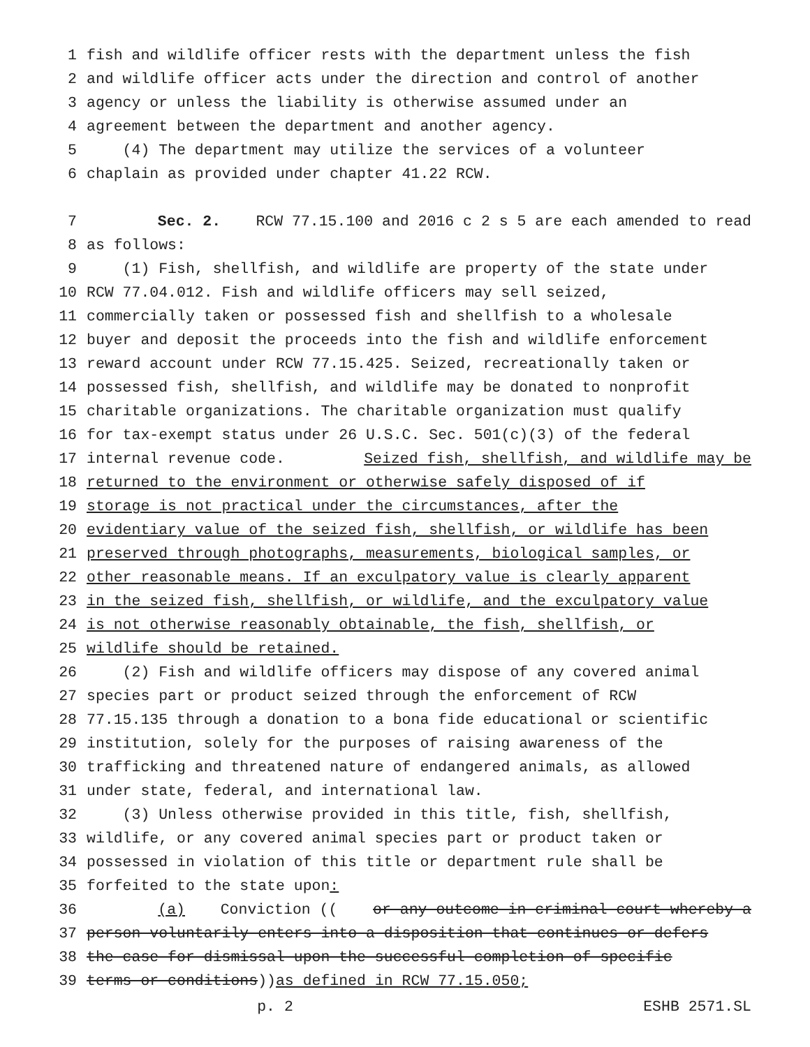1 fish and wildlife officer rests with the department unless the fish
2 and wildlife officer acts under the direction and control of another
3 agency or unless the liability is otherwise assumed under an
4 agreement between the department and another agency.
5 (4) The department may utilize the services of a volunteer
6 chaplain as provided under chapter 41.22 RCW.
7 Sec. 2. RCW 77.15.100 and 2016 c 2 s 5 are each amended to read
8 as follows:
9 (1) Fish, shellfish, and wildlife are property of the state under
10 RCW 77.04.012. Fish and wildlife officers may sell seized,
11 commercially taken or possessed fish and shellfish to a wholesale
12 buyer and deposit the proceeds into the fish and wildlife enforcement
13 reward account under RCW 77.15.425. Seized, recreationally taken or
14 possessed fish, shellfish, and wildlife may be donated to nonprofit
15 charitable organizations. The charitable organization must qualify
16 for tax-exempt status under 26 U.S.C. Sec. 501(c)(3) of the federal
17 internal revenue code. Seized fish, shellfish, and wildlife may be
18 returned to the environment or otherwise safely disposed of if
19 storage is not practical under the circumstances, after the
20 evidentiary value of the seized fish, shellfish, or wildlife has been
21 preserved through photographs, measurements, biological samples, or
22 other reasonable means. If an exculpatory value is clearly apparent
23 in the seized fish, shellfish, or wildlife, and the exculpatory value
24 is not otherwise reasonably obtainable, the fish, shellfish, or
25 wildlife should be retained.
26 (2) Fish and wildlife officers may dispose of any covered animal
27 species part or product seized through the enforcement of RCW
28 77.15.135 through a donation to a bona fide educational or scientific
29 institution, solely for the purposes of raising awareness of the
30 trafficking and threatened nature of endangered animals, as allowed
31 under state, federal, and international law.
32 (3) Unless otherwise provided in this title, fish, shellfish,
33 wildlife, or any covered animal species part or product taken or
34 possessed in violation of this title or department rule shall be
35 forfeited to the state upon:
36 (a) Conviction ((or any outcome in criminal court whereby a
37 person voluntarily enters into a disposition that continues or defers
38 the case for dismissal upon the successful completion of specific
39 terms or conditions)) as defined in RCW 77.15.050;
p. 2 ESHB 2571.SL